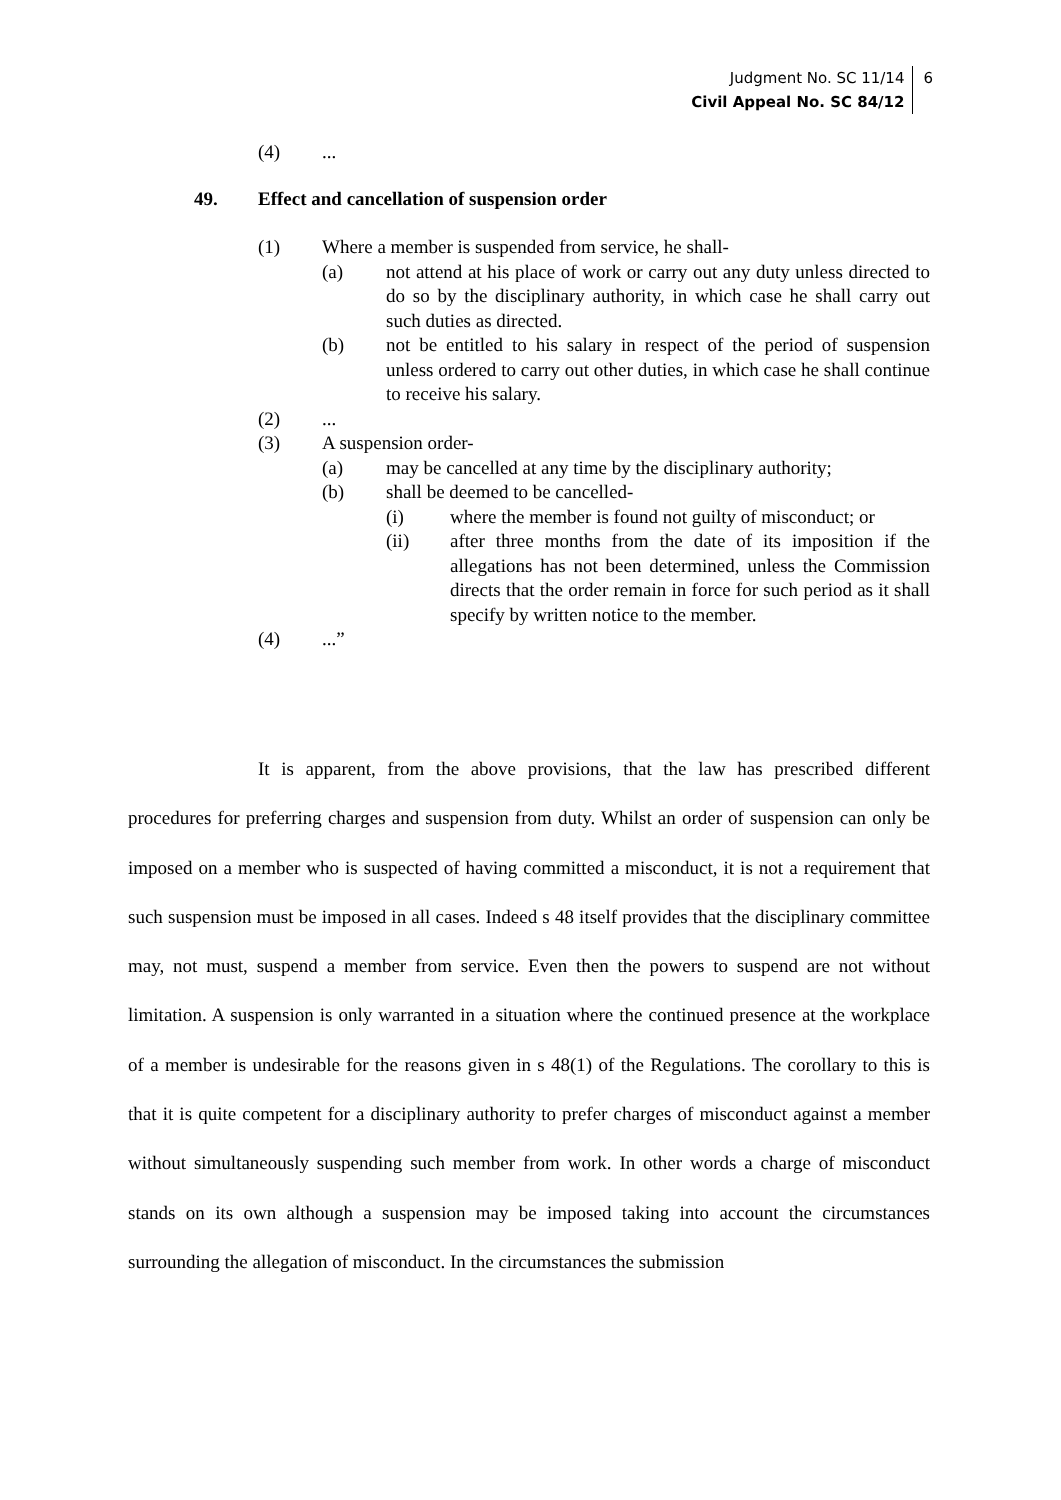Judgment No. SC 11/14
Civil Appeal No. SC 84/12
6
(4) ...
49. Effect and cancellation of suspension order
(1) Where a member is suspended from service, he shall-
(a) not attend at his place of work or carry out any duty unless directed to do so by the disciplinary authority, in which case he shall carry out such duties as directed.
(b) not be entitled to his salary in respect of the period of suspension unless ordered to carry out other duties, in which case he shall continue to receive his salary.
(2) ...
(3) A suspension order-
(a) may be cancelled at any time by the disciplinary authority;
(b) shall be deemed to be cancelled-
(i) where the member is found not guilty of misconduct; or
(ii) after three months from the date of its imposition if the allegations has not been determined, unless the Commission directs that the order remain in force for such period as it shall specify by written notice to the member.
(4) ...”
It is apparent, from the above provisions, that the law has prescribed different procedures for preferring charges and suspension from duty. Whilst an order of suspension can only be imposed on a member who is suspected of having committed a misconduct, it is not a requirement that such suspension must be imposed in all cases. Indeed s 48 itself provides that the disciplinary committee may, not must, suspend a member from service. Even then the powers to suspend are not without limitation. A suspension is only warranted in a situation where the continued presence at the workplace of a member is undesirable for the reasons given in s 48(1) of the Regulations. The corollary to this is that it is quite competent for a disciplinary authority to prefer charges of misconduct against a member without simultaneously suspending such member from work. In other words a charge of misconduct stands on its own although a suspension may be imposed taking into account the circumstances surrounding the allegation of misconduct. In the circumstances the submission